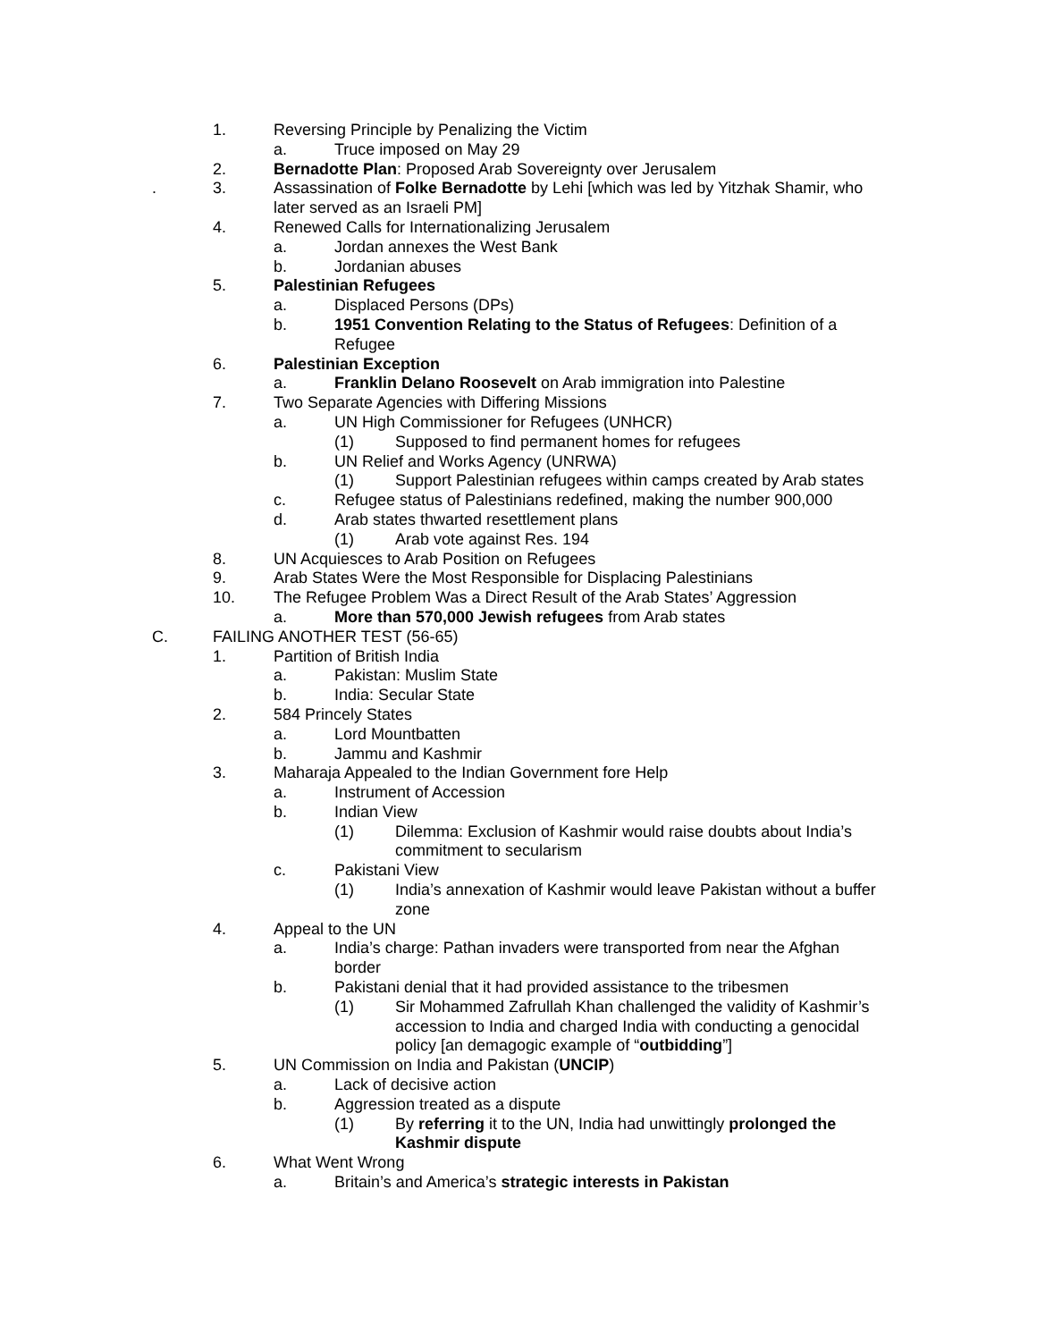1. Reversing Principle by Penalizing the Victim
a. Truce imposed on May 29
2. Bernadotte Plan: Proposed Arab Sovereignty over Jerusalem
. 3. Assassination of Folke Bernadotte by Lehi [which was led by Yitzhak Shamir, who later served as an Israeli PM]
4. Renewed Calls for Internationalizing Jerusalem
a. Jordan annexes the West Bank
b. Jordanian abuses
5. Palestinian Refugees
a. Displaced Persons (DPs)
b. 1951 Convention Relating to the Status of Refugees: Definition of a Refugee
6. Palestinian Exception
a. Franklin Delano Roosevelt on Arab immigration into Palestine
7. Two Separate Agencies with Differing Missions
a. UN High Commissioner for Refugees (UNHCR)
(1) Supposed to find permanent homes for refugees
b. UN Relief and Works Agency (UNRWA)
(1) Support Palestinian refugees within camps created by Arab states
c. Refugee status of Palestinians redefined, making the number 900,000
d. Arab states thwarted resettlement plans
(1) Arab vote against Res. 194
8. UN Acquiesces to Arab Position on Refugees
9. Arab States Were the Most Responsible for Displacing Palestinians
10. The Refugee Problem Was a Direct Result of the Arab States’ Aggression
a. More than 570,000 Jewish refugees from Arab states
C. FAILING ANOTHER TEST (56-65)
1. Partition of British India
a. Pakistan: Muslim State
b. India: Secular State
2. 584 Princely States
a. Lord Mountbatten
b. Jammu and Kashmir
3. Maharaja Appealed to the Indian Government fore Help
a. Instrument of Accession
b. Indian View
(1) Dilemma: Exclusion of Kashmir would raise doubts about India’s commitment to secularism
c. Pakistani View
(1) India’s annexation of Kashmir would leave Pakistan without a buffer zone
4. Appeal to the UN
a. India’s charge: Pathan invaders were transported from near the Afghan border
b. Pakistani denial that it had provided assistance to the tribesmen
(1) Sir Mohammed Zafrullah Khan challenged the validity of Kashmir’s accession to India and charged India with conducting a genocidal policy [an demagogic example of “outbidding”]
5. UN Commission on India and Pakistan (UNCIP)
a. Lack of decisive action
b. Aggression treated as a dispute
(1) By referring it to the UN, India had unwittingly prolonged the Kashmir dispute
6. What Went Wrong
a. Britain’s and America’s strategic interests in Pakistan